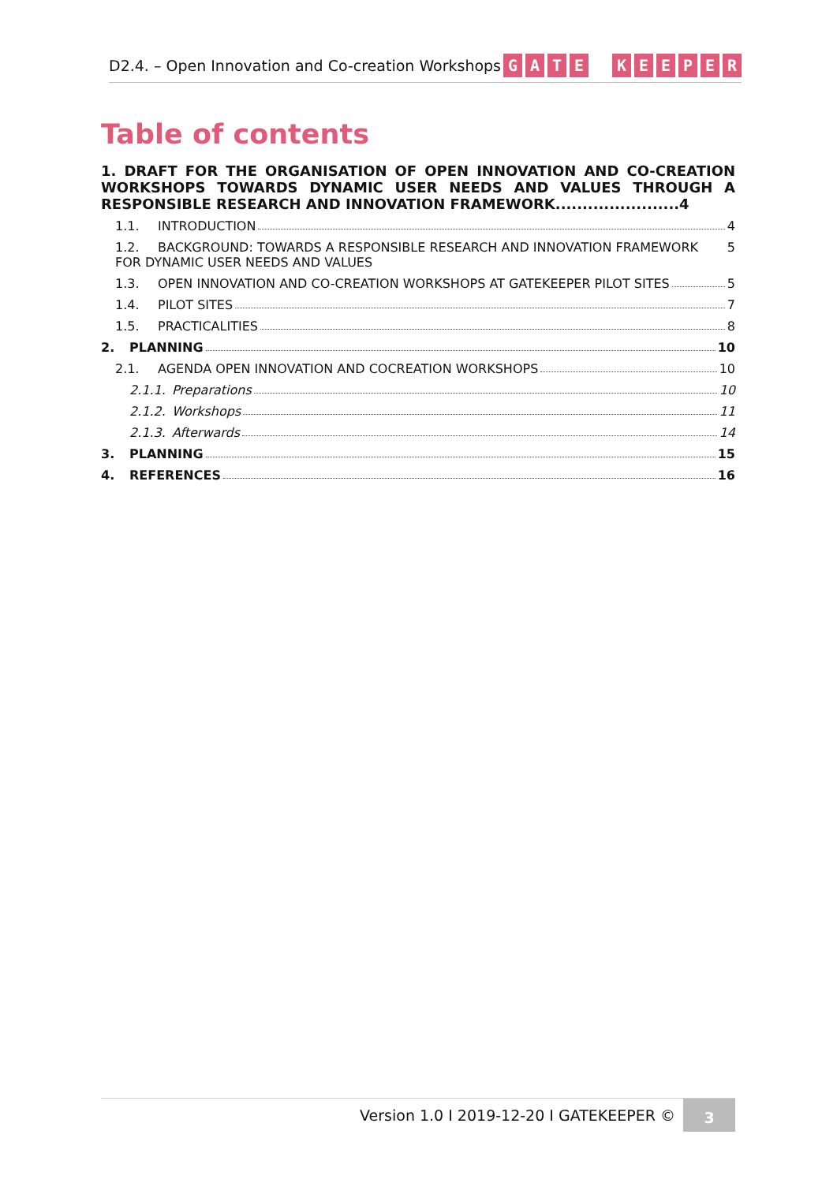D2.4. – Open Innovation and Co-creation Workshops
GATE KEEPER
Table of contents
1. DRAFT FOR THE ORGANISATION OF OPEN INNOVATION AND CO-CREATION WORKSHOPS TOWARDS DYNAMIC USER NEEDS AND VALUES THROUGH A RESPONSIBLE RESEARCH AND INNOVATION FRAMEWORK.......................4
1.1. INTRODUCTION 4
1.2. BACKGROUND: TOWARDS A RESPONSIBLE RESEARCH AND INNOVATION FRAMEWORK FOR DYNAMIC USER NEEDS AND VALUES 5
1.3. OPEN INNOVATION AND CO-CREATION WORKSHOPS AT GATEKEEPER PILOT SITES 5
1.4. PILOT SITES 7
1.5. PRACTICALITIES 8
2. PLANNING 10
2.1. AGENDA OPEN INNOVATION AND COCREATION WORKSHOPS 10
2.1.1. Preparations 10
2.1.2. Workshops 11
2.1.3. Afterwards 14
3. PLANNING 15
4. REFERENCES 16
Version 1.0 I 2019-12-20 I GATEKEEPER ©
3